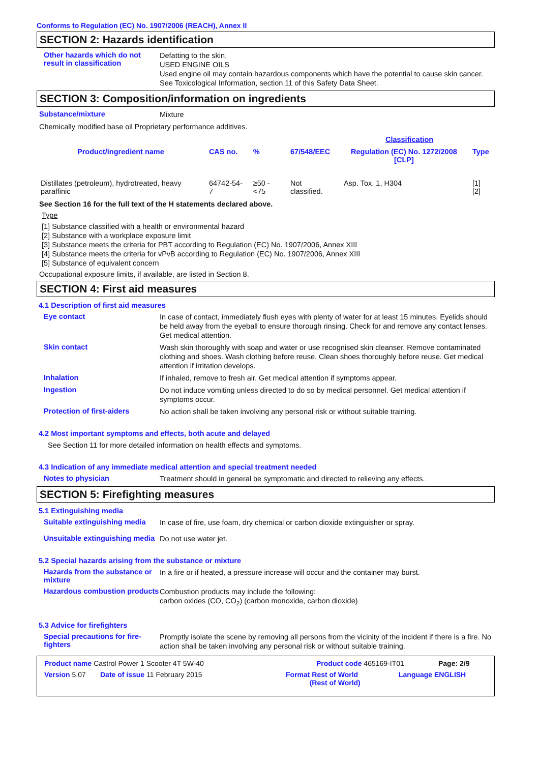Conforms to Regulation (EC) No. 1907/2006 (REACH), Annex II
SECTION 2: Hazards identification
Other hazards which do not result in classification
Defatting to the skin.
USED ENGINE OILS
Used engine oil may contain hazardous components which have the potential to cause skin cancer.
See Toxicological Information, section 11 of this Safety Data Sheet.
SECTION 3: Composition/information on ingredients
Substance/mixture
Mixture
Chemically modified base oil Proprietary performance additives.
| | | | | Classification | |
| --- | --- | --- | --- | --- | --- |
| Product/ingredient name | CAS no. | % | 67/548/EEC | Regulation (EC) No. 1272/2008 [CLP] | Type |
| Distillates (petroleum), hydrotreated, heavy paraffinic | 64742-54-7 | ≥50 - <75 | Not classified. | Asp. Tox. 1, H304 | [1] [2] |
See Section 16 for the full text of the H statements declared above.
Type
[1] Substance classified with a health or environmental hazard
[2] Substance with a workplace exposure limit
[3] Substance meets the criteria for PBT according to Regulation (EC) No. 1907/2006, Annex XIII
[4] Substance meets the criteria for vPvB according to Regulation (EC) No. 1907/2006, Annex XIII
[5] Substance of equivalent concern
Occupational exposure limits, if available, are listed in Section 8.
SECTION 4: First aid measures
4.1 Description of first aid measures
Eye contact
In case of contact, immediately flush eyes with plenty of water for at least 15 minutes. Eyelids should be held away from the eyeball to ensure thorough rinsing. Check for and remove any contact lenses. Get medical attention.
Skin contact
Wash skin thoroughly with soap and water or use recognised skin cleanser. Remove contaminated clothing and shoes. Wash clothing before reuse. Clean shoes thoroughly before reuse. Get medical attention if irritation develops.
Inhalation
If inhaled, remove to fresh air. Get medical attention if symptoms appear.
Ingestion
Do not induce vomiting unless directed to do so by medical personnel. Get medical attention if symptoms occur.
Protection of first-aiders
No action shall be taken involving any personal risk or without suitable training.
4.2 Most important symptoms and effects, both acute and delayed
See Section 11 for more detailed information on health effects and symptoms.
4.3 Indication of any immediate medical attention and special treatment needed
Notes to physician
Treatment should in general be symptomatic and directed to relieving any effects.
SECTION 5: Firefighting measures
5.1 Extinguishing media
Suitable extinguishing media
In case of fire, use foam, dry chemical or carbon dioxide extinguisher or spray.
Unsuitable extinguishing media
Do not use water jet.
5.2 Special hazards arising from the substance or mixture
Hazards from the substance or mixture
In a fire or if heated, a pressure increase will occur and the container may burst.
Hazardous combustion products
Combustion products may include the following:
carbon oxides (CO, CO<sub>2</sub>) (carbon monoxide, carbon dioxide)
5.3 Advice for firefighters
Special precautions for fire-fighters
Promptly isolate the scene by removing all persons from the vicinity of the incident if there is a fire. No action shall be taken involving any personal risk or without suitable training.
Product name Castrol Power 1 Scooter 4T 5W-40 Product code 465169-IT01 Page: 2/9
Version 5.07 Date of issue 11 February 2015 Format Rest of World
(Rest of World) Language ENGLISH